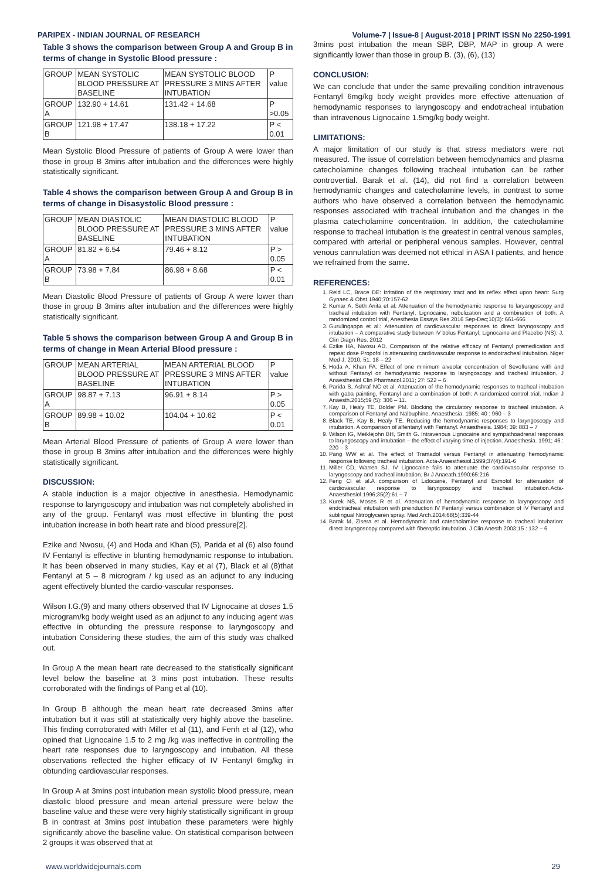PARIPEX - INDIAN JOURNAL OF RESEARCH Volume-7 | Issue-8 | August-2018 | PRINT ISSN No 2250-1991
Table 3 shows the comparison between Group A and Group B in terms of change in Systolic Blood pressure :
| GROUP | MEAN SYSTOLIC BLOOD PRESSURE AT BASELINE | MEAN SYSTOLIC BLOOD PRESSURE 3 MINS AFTER INTUBATION | P value |
| --- | --- | --- | --- |
| GROUP A | 132.90 + 14.61 | 131.42 + 14.68 | P >0.05 |
| GROUP B | 121.98 + 17.47 | 138.18 + 17.22 | P < 0.01 |
Mean Systolic Blood Pressure of patients of Group A were lower than those in group B 3mins after intubation and the differences were highly statistically significant.
Table 4 shows the comparison between Group A and Group B in terms of change in Disasystolic Blood pressure :
| GROUP | MEAN DIASTOLIC BLOOD PRESSURE AT BASELINE | MEAN DIASTOLIC BLOOD PRESSURE 3 MINS AFTER INTUBATION | P value |
| --- | --- | --- | --- |
| GROUP A | 81.82 + 6.54 | 79.46 + 8.12 | P > 0.05 |
| GROUP B | 73.98 + 7.84 | 86.98 + 8.68 | P < 0.01 |
Mean Diastolic Blood Pressure of patients of Group A were lower than those in group B 3mins after intubation and the differences were highly statistically significant.
Table 5 shows the comparison between Group A and Group B in terms of change in Mean Arterial Blood pressure :
| GROUP | MEAN ARTERIAL BLOOD PRESSURE AT BASELINE | MEAN ARTERIAL BLOOD PRESSURE 3 MINS AFTER INTUBATION | P value |
| --- | --- | --- | --- |
| GROUP A | 98.87 + 7.13 | 96.91 + 8.14 | P > 0.05 |
| GROUP B | 89.98 + 10.02 | 104.04 + 10.62 | P < 0.01 |
Mean Arterial Blood Pressure of patients of Group A were lower than those in group B 3mins after intubation and the differences were highly statistically significant.
DISCUSSION:
A stable induction is a major objective in anesthesia. Hemodynamic response to laryngoscopy and intubation was not completely abolished in any of the group. Fentanyl was most effective in blunting the post intubation increase in both heart rate and blood pressure[2].
Ezike and Nwosu, (4) and Hoda and Khan (5), Parida et al (6) also found IV Fentanyl is effective in blunting hemodynamic response to intubation. It has been observed in many studies, Kay et al (7), Black et al (8)that Fentanyl at 5 – 8 microgram / kg used as an adjunct to any inducing agent effectively blunted the cardio-vascular responses.
Wilson I.G.(9) and many others observed that IV Lignocaine at doses 1.5 microgram/kg body weight used as an adjunct to any inducing agent was effective in obtunding the pressure response to laryngoscopy and intubation Considering these studies, the aim of this study was chalked out.
In Group A the mean heart rate decreased to the statistically significant level below the baseline at 3 mins post intubation. These results corroborated with the findings of Pang et al (10).
In Group B although the mean heart rate decreased 3mins after intubation but it was still at statistically very highly above the baseline. This finding corroborated with Miller et al (11), and Fenh et al (12), who opined that Lignocaine 1.5 to 2 mg /kg was ineffective in controlling the heart rate responses due to laryngoscopy and intubation. All these observations reflected the higher efficacy of IV Fentanyl 6mg/kg in obtunding cardiovascular responses.
In Group A at 3mins post intubation mean systolic blood pressure, mean diastolic blood pressure and mean arterial pressure were below the baseline value and these were very highly statistically significant in group B in contrast at 3mins post intubation these parameters were highly significantly above the baseline value. On statistical comparison between 2 groups it was observed that at
3mins post intubation the mean SBP, DBP, MAP in group A were significantly lower than those in group B. (3), (6), (13)
CONCLUSION:
We can conclude that under the same prevailing condition intravenous Fentanyl 6mg/kg body weight provides more effective attenuation of hemodynamic responses to laryngoscopy and endotracheal intubation than intravenous Lignocaine 1.5mg/kg body weight.
LIMITATIONS:
A major limitation of our study is that stress mediators were not measured. The issue of correlation between hemodynamics and plasma catecholamine changes following tracheal intubation can be rather controvertial. Barak et al. (14), did not find a correlation between hemodynamic changes and catecholamine levels, in contrast to some authors who have observed a correlation between the hemodynamic responses associated with tracheal intubation and the changes in the plasma catecholamine concentration. In addition, the catecholamine response to tracheal intubation is the greatest in central venous samples, compared with arterial or peripheral venous samples. However, central venous cannulation was deemed not ethical in ASA I patients, and hence we refrained from the same.
REFERENCES:
1. Reid LC, Brace DE: Irritation of the respiratory tract and its reflex effect upon heart: Surg Gynaec & Obst.1940;70:157-62
2. Kumar A, Seth Anita et al: Attenuation of the hemodynamic response to laryangoscopy and tracheal intubation with Fentanyl, Lignocaine, nebulization and a combination of both: A randomized control trial, Anesthesia Essays Res.2016 Sep-Dec;10(3): 661-666
3. Gurulingappa et al.: Attenuation of cardiovascular responses to direct laryngoscopy and intubation – A comparative study between IV bolus Fentanyl, Lignocaine and Placebo (NS): J. Clin Diagn Res. 2012
4. Ezike HA, Nwosu AD. Comparison of the relative efficacy of Fentanyl premedication and repeat dose Propofol in attenuating cardiovascular response to endotracheal intubation. Niger Med J. 2010; 51: 18 – 22
5. Hoda A, Khan FA. Effect of one minimum alveolar concentration of Sevoflurane with and without Fentanyl on hemodynamic response to laryngoscopy and tracheal intubation. J Anaesthesiol Clin Pharmacol.2011; 27: 522 – 6
6. Parida S, Ashraf NC et al. Attenuation of the hemodynamic responses to tracheal intubation with gaba painting, Fentanyl and a combination of both: A randomized control trial, Indian J Anaesth.2015;59 (5): 306 – 11.
7. Kay B, Healy TE, Bolder PM. Blocking the circulatory response to tracheal intubation. A comparison of Fentanyl and Nalbuphine. Anaesthesia. 1985; 40 : 960 – 3
8. Black TE, Kay B, Healy TE. Reducing the hemodynamic responses to laryngoscopy and intubation. A comparison of alfentanyl with Fentanyl. Anaesthesia. 1984; 39: 883 – 7
9. Wilson IG, Meiklejohn BH, Smith G. Intravenous Lignocaine and sympathoadrenal responses to laryngoscopy and intubation – the effect of varying time of injection. Anaesthesia. 1991; 46 : 220 – 3
10. Pang WW et al. The effect of Tramadol versus Fentanyl in attenuating hemodynamic response following tracheal intubation. Acta-Anaesthesiol.1999;37(4):191-6
11. Miller CD, Warren SJ. IV Lignocaine fails to attenuate the cardiovascular response to laryngoscopy and tracheal intubation. Br J Anaeath.1990;65:216
12. Feng Cl et al.A comparison of Lidocaine, Fentanyl and Esmolol for attenuation of cardiovascular response to laryngoscopy and tracheal intubation.Acta-Anaesthesiol.1996;35(2):61 – 7
13. Kurek NS, Moses R et al. Attenuation of hemodynamic response to laryngoscopy and endotracheal intubation with preinduction IV Fentanyl versus combination of IV Fentanyl and sublingual Nitroglyceren spray. Med Arch.2014;68(5):339-44
14. Barak M, Zisera et al. Hemodynamic and catecholamine response to tracheal intubation: direct laryngoscopy compared with fiberoptic intubation. J Clin Anesth.2003;15 : 132 – 6
www.worldwidejournals.com 29